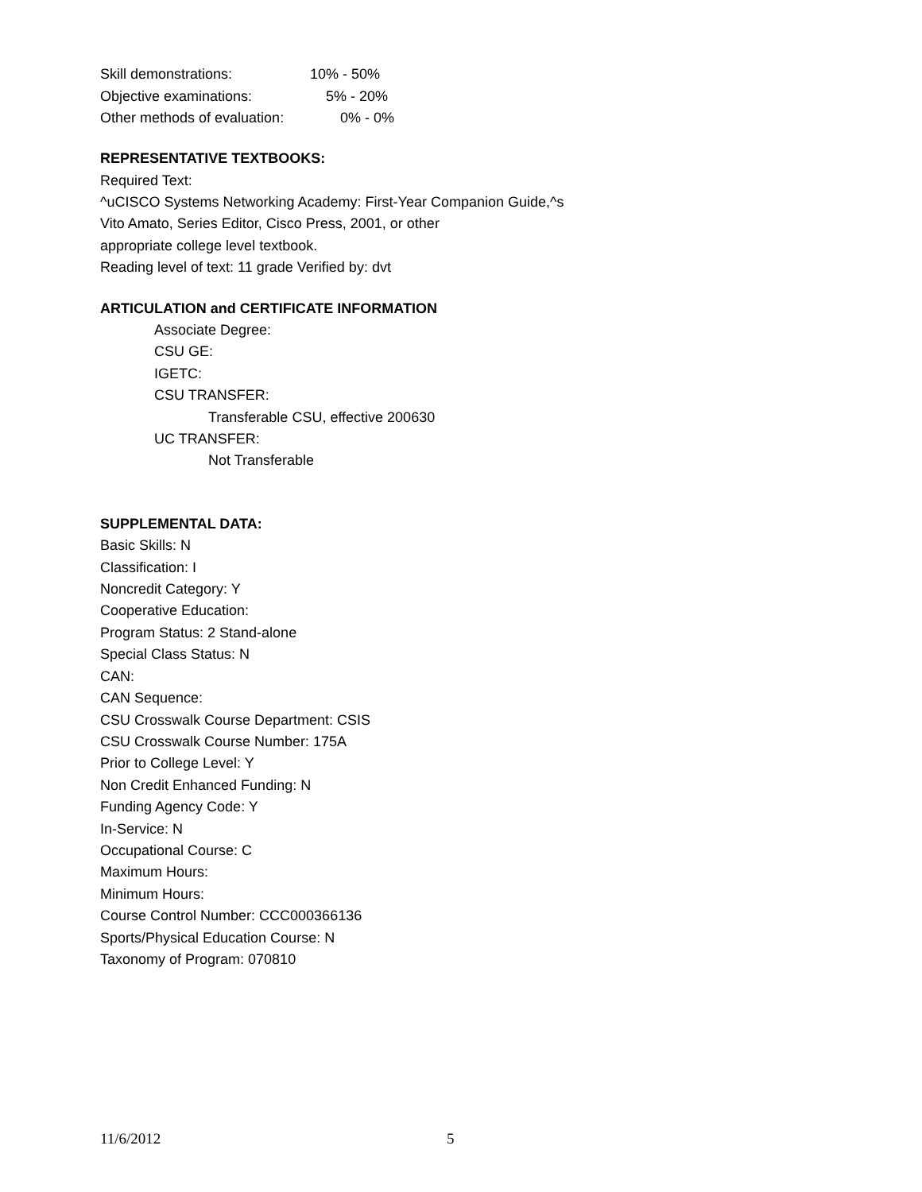| Skill demonstrations: | 10% - 50% |
| Objective examinations: | 5% - 20% |
| Other methods of evaluation: | 0% - 0% |
REPRESENTATIVE TEXTBOOKS:
Required Text:
^uCISCO Systems Networking Academy: First-Year Companion Guide,^s
Vito Amato, Series Editor, Cisco Press, 2001, or other
appropriate college level textbook.
Reading level of text: 11 grade Verified by: dvt
ARTICULATION and CERTIFICATE INFORMATION
Associate Degree:
CSU GE:
IGETC:
CSU TRANSFER:
Transferable CSU, effective 200630
UC TRANSFER:
Not Transferable
SUPPLEMENTAL DATA:
Basic Skills: N
Classification: I
Noncredit Category: Y
Cooperative Education:
Program Status: 2 Stand-alone
Special Class Status: N
CAN:
CAN Sequence:
CSU Crosswalk Course Department: CSIS
CSU Crosswalk Course Number: 175A
Prior to College Level: Y
Non Credit Enhanced Funding: N
Funding Agency Code: Y
In-Service: N
Occupational Course: C
Maximum Hours:
Minimum Hours:
Course Control Number: CCC000366136
Sports/Physical Education Course: N
Taxonomy of Program: 070810
11/6/2012 5